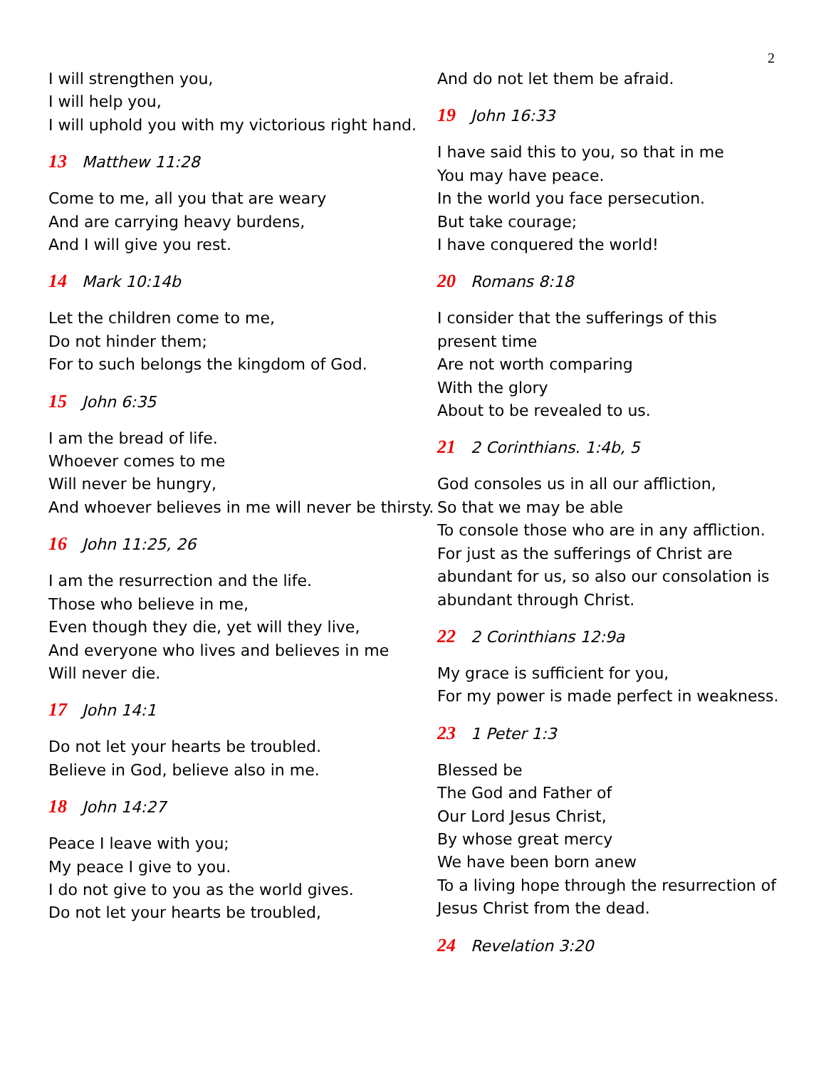2
I will strengthen you,
I will help you,
I will uphold you with my victorious right hand.
13 Matthew 11:28
Come to me, all you that are weary
And are carrying heavy burdens,
And I will give you rest.
14 Mark 10:14b
Let the children come to me,
Do not hinder them;
For to such belongs the kingdom of God.
15 John 6:35
I am the bread of life.
Whoever comes to me
Will never be hungry,
And whoever believes in me will never be thirsty.
16 John 11:25, 26
I am the resurrection and the life.
Those who believe in me,
Even though they die, yet will they live,
And everyone who lives and believes in me
Will never die.
17 John 14:1
Do not let your hearts be troubled.
Believe in God, believe also in me.
18 John 14:27
Peace I leave with you;
My peace I give to you.
I do not give to you as the world gives.
Do not let your hearts be troubled,
And do not let them be afraid.
19 John 16:33
I have said this to you, so that in me
You may have peace.
In the world you face persecution.
But take courage;
I have conquered the world!
20 Romans 8:18
I consider that the sufferings of this present time
Are not worth comparing
With the glory
About to be revealed to us.
21 2 Corinthians. 1:4b, 5
God consoles us in all our affliction,
So that we may be able
To console those who are in any affliction. For just as the sufferings of Christ are abundant for us, so also our consolation is abundant through Christ.
22 2 Corinthians 12:9a
My grace is sufficient for you,
For my power is made perfect in weakness.
23 1 Peter 1:3
Blessed be
The God and Father of
Our Lord Jesus Christ,
By whose great mercy
We have been born anew
To a living hope through the resurrection of Jesus Christ from the dead.
24 Revelation 3:20